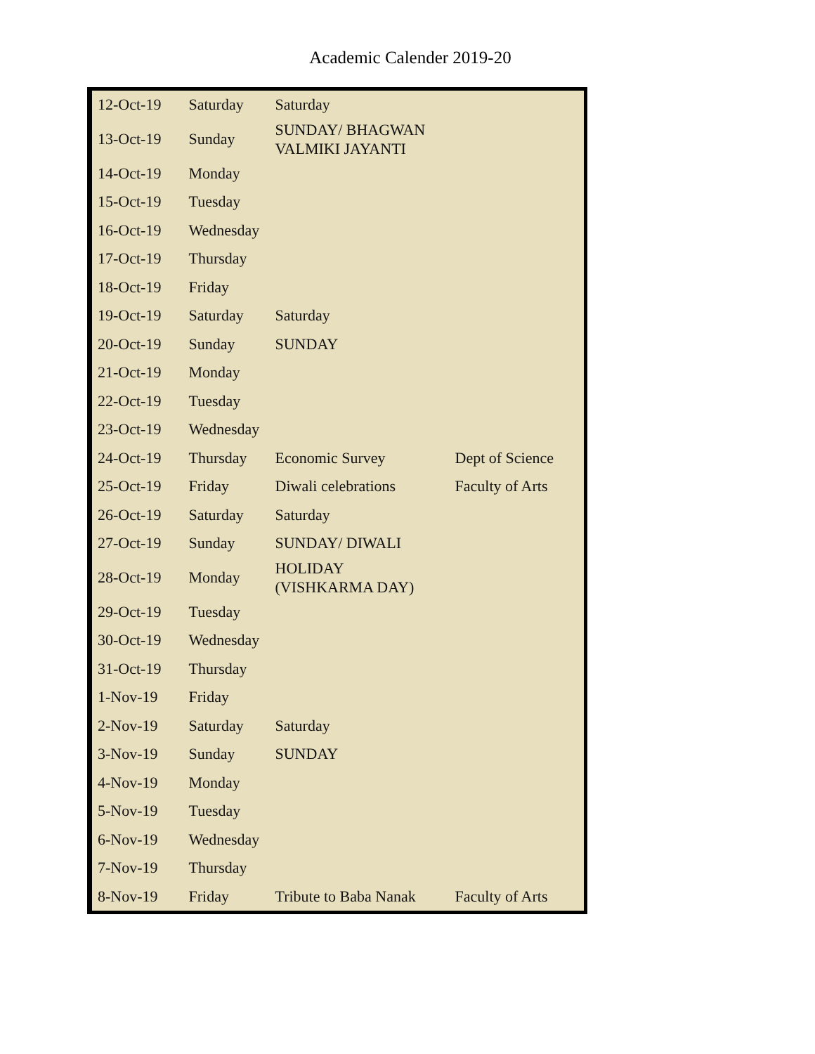Academic Calender 2019-20
| 12-Oct-19 | Saturday | Saturday | |
| 13-Oct-19 | Sunday | SUNDAY/ BHAGWAN VALMIKI JAYANTI | |
| 14-Oct-19 | Monday | | |
| 15-Oct-19 | Tuesday | | |
| 16-Oct-19 | Wednesday | | |
| 17-Oct-19 | Thursday | | |
| 18-Oct-19 | Friday | | |
| 19-Oct-19 | Saturday | Saturday | |
| 20-Oct-19 | Sunday | SUNDAY | |
| 21-Oct-19 | Monday | | |
| 22-Oct-19 | Tuesday | | |
| 23-Oct-19 | Wednesday | | |
| 24-Oct-19 | Thursday | Economic Survey | Dept of Science |
| 25-Oct-19 | Friday | Diwali celebrations | Faculty of Arts |
| 26-Oct-19 | Saturday | Saturday | |
| 27-Oct-19 | Sunday | SUNDAY/ DIWALI | |
| 28-Oct-19 | Monday | HOLIDAY (VISHKARMA DAY) | |
| 29-Oct-19 | Tuesday | | |
| 30-Oct-19 | Wednesday | | |
| 31-Oct-19 | Thursday | | |
| 1-Nov-19 | Friday | | |
| 2-Nov-19 | Saturday | Saturday | |
| 3-Nov-19 | Sunday | SUNDAY | |
| 4-Nov-19 | Monday | | |
| 5-Nov-19 | Tuesday | | |
| 6-Nov-19 | Wednesday | | |
| 7-Nov-19 | Thursday | | |
| 8-Nov-19 | Friday | Tribute to Baba Nanak | Faculty of Arts |